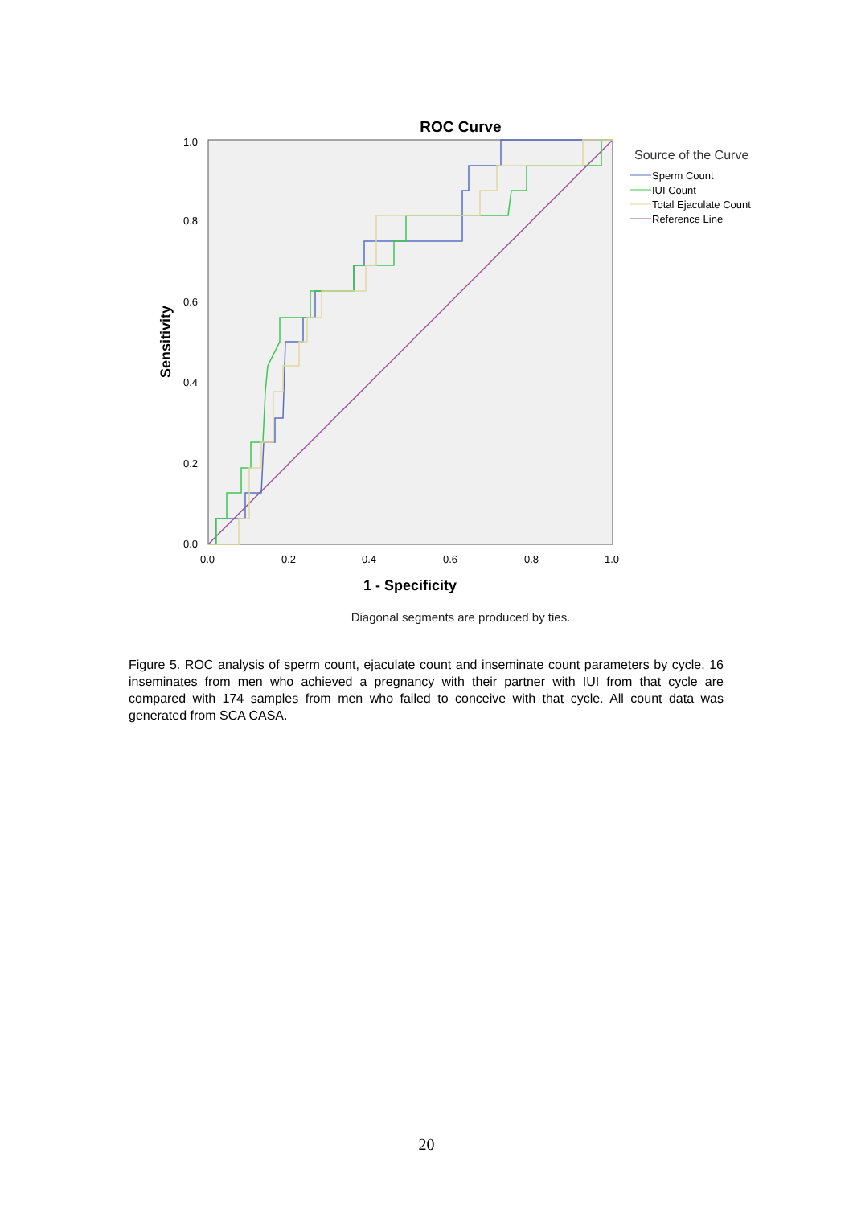ROC Curve
0.0
0.2
0.4
0.6
0.8
1.0
0.0
0.2
0.4
0.6
0.8
1.0
1 - Specificity
Sensitivity
Source of the Curve
Sperm Count
IUI Count
Total Ejaculate Count
Reference Line
Diagonal segments are produced by ties.
Figure 5. ROC analysis of sperm count, ejaculate count and inseminate count parameters by cycle. 16 inseminates from men who achieved a pregnancy with their partner with IUI from that cycle are compared with 174 samples from men who failed to conceive with that cycle. All count data was generated from SCA CASA.
20